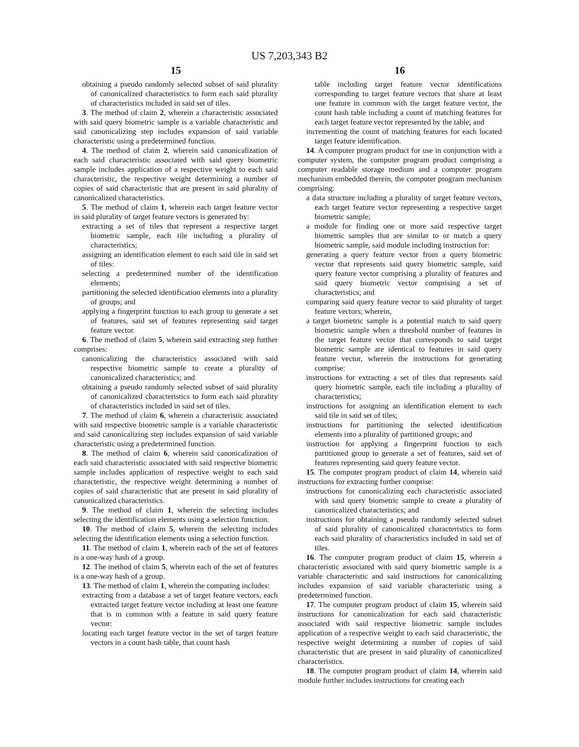US 7,203,343 B2
15
obtaining a pseudo randomly selected subset of said plurality of canonicalized characteristics to form each said plurality of characteristics included in said set of tiles.
3. The method of claim 2, wherein a characteristic associated with said query biometric sample is a variable characteristic and said canonicalizing step includes expansion of said variable characteristic using a predetermined function.
4. The method of claim 2, wherein said canonicalization of each said characteristic associated with said query biometric sample includes application of a respective weight to each said characteristic, the respective weight determining a number of copies of said characteristic that are present in said plurality of canonicalized characteristics.
5. The method of claim 1, wherein each target feature vector in said plurality of target feature vectors is generated by:
extracting a set of tiles that represent a respective target biometric sample, each tile including a plurality of characteristics;
assigning an identification element to each said tile in said set of tiles:
selecting a predetermined number of the identification elements;
partitioning the selected identification elements into a plurality of groups; and
applying a fingerprint function to each group to generate a set of features, said set of features representing said target feature vector.
6. The method of claim 5, wherein said extracting step further comprises:
canonicalizing the characteristics associated with said respective biometric sample to create a plurality of canonicalized characteristics; and
obtaining a pseudo randomly selected subset of said plurality of canonicalized characteristics to form each said plurality of characteristics included in said set of tiles.
7. The method of claim 6, wherein a characteristic associated with said respective biometric sample is a variable characteristic and said canonicalizing step includes expansion of said variable characteristic using a predetermined function.
8. The method of claim 6, wherein said canonicalization of each said characteristic associated with said respective biometric sample includes application of respective weight to each said characteristic, the respective weight determining a number of copies of said characteristic that are present in said plurality of canonicalized characteristics.
9. The method of claim 1, wherein the selecting includes selecting the identification elements using a selection function.
10. The method of claim 5, wherein the selecting includes selecting the identification elements using a selection function.
11. The method of claim 1, wherein each of the set of features is a one-way hash of a group.
12. The method of claim 5, wherein each of the set of features is a one-way hash of a group.
13. The method of claim 1, wherein the comparing includes:
extracting from a database a set of target feature vectors, each extracted target feature vector including at least one feature that is in common with a feature in said query feature vector:
locating each target feature vector in the set of target feature vectors in a count hash table, that count hash
16
table including target feature vector identifications corresponding to target feature vectors that share at least one feature in common with the target feature vector, the count hash table including a count of matching features for each target feature vector represented by the table; and
incrementing the count of matching features for each located target feature identification.
14. A computer program product for use in conjunction with a computer system, the computer program product comprising a computer readable storage medium and a computer program mechanism embedded therein, the computer program mechanism comprising:
a data structure including a plurality of target feature vectors, each target feature vector representing a respective target biometric sample;
a module for finding one or more said respective target biometric samples that are similar to or match a query biometric sample, said module including instruction for:
generating a query feature vector from a query biometric vector that represents said query biometric sample, said query feature vector comprising a plurality of features and said query biometric vector comprising a set of characteristics; and
comparing said query feature vector to said plurality of target feature vectors; wherein,
a target biometric sample is a potential match to said query biometric sample when a threshold number of features in the target feature vector that corresponds to said target biometric sample are identical to features in said query feature vector, wherein the instructions for generating comprise:
instructions for extracting a set of tiles that represents said query biometric sample, each tile including a plurality of characteristics;
instructions for assigning an identification element to each said tile in said set of tiles;
instructions for partitioning the selected identification elements into a plurality of partitioned groups; and
instruction for applying a fingerprint function to each partitioned group to generate a set of features, said set of features representing said query feature vector.
15. The computer program product of claim 14, wherein said instructions for extracting further comprise:
instructions for canonicalizing each characteristic associated with said query biometric sample to create a plurality of canonicalized characteristics; and
instructions for obtaining a pseudo randomly selected subset of said plurality of canonicalized characteristics to form each said plurality of characteristics included in said set of tiles.
16. The computer program product of claim 15, wherein a characteristic associated with said query biometric sample is a variable characteristic and said instructions for canonicalizing includes expansion of said variable characteristic using a predetermined function.
17. The computer program product of claim 15, wherein said instructions for canonicalization for each said characteristic associated with said respective biometric sample includes application of a respective weight to each said characteristic, the respective weight determining a number of copies of said characteristic that are present in said plurality of canonicalized characteristics.
18. The computer program product of claim 14, wherein said module further includes instructions for creating each